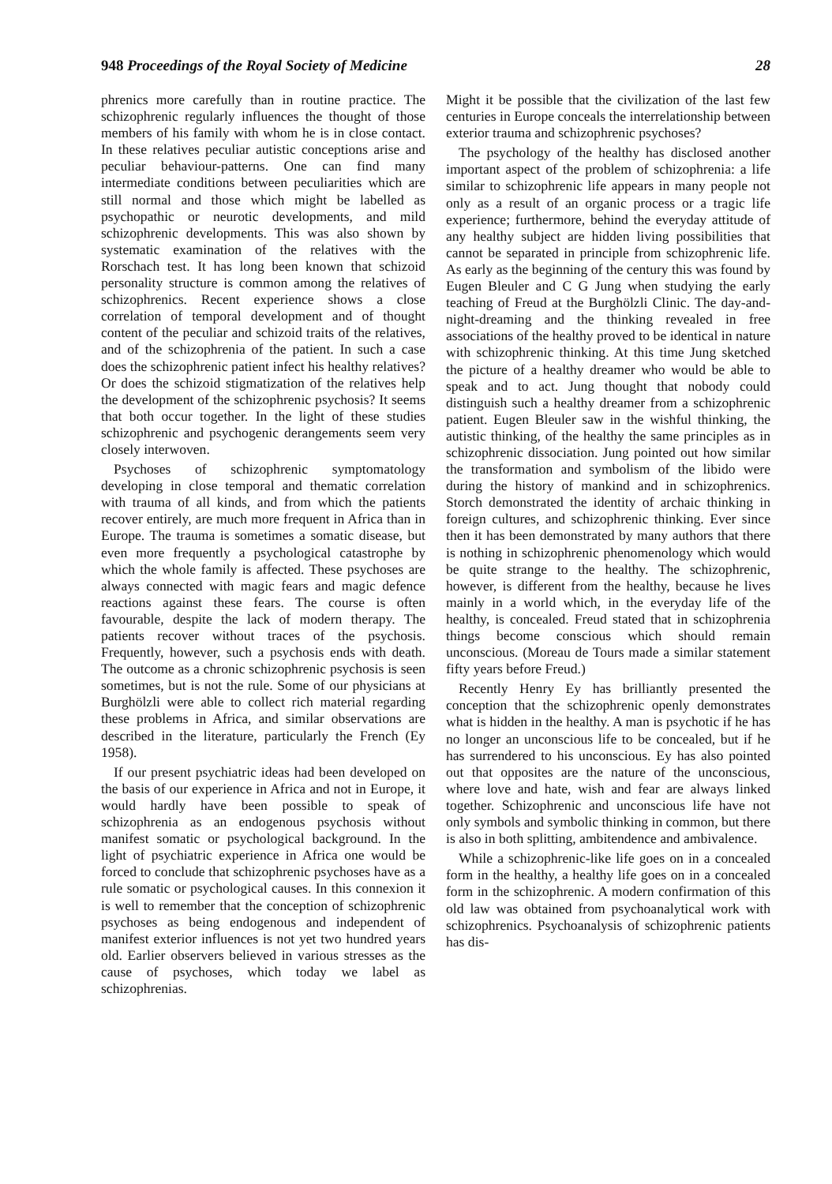948 Proceedings of the Royal Society of Medicine 28
phrenics more carefully than in routine practice. The schizophrenic regularly influences the thought of those members of his family with whom he is in close contact. In these relatives peculiar autistic conceptions arise and peculiar behaviour-patterns. One can find many intermediate conditions between peculiarities which are still normal and those which might be labelled as psychopathic or neurotic developments, and mild schizophrenic developments. This was also shown by systematic examination of the relatives with the Rorschach test. It has long been known that schizoid personality structure is common among the relatives of schizophrenics. Recent experience shows a close correlation of temporal development and of thought content of the peculiar and schizoid traits of the relatives, and of the schizophrenia of the patient. In such a case does the schizophrenic patient infect his healthy relatives? Or does the schizoid stigmatization of the relatives help the development of the schizophrenic psychosis? It seems that both occur together. In the light of these studies schizophrenic and psychogenic derangements seem very closely interwoven.
Psychoses of schizophrenic symptomatology developing in close temporal and thematic correlation with trauma of all kinds, and from which the patients recover entirely, are much more frequent in Africa than in Europe. The trauma is sometimes a somatic disease, but even more frequently a psychological catastrophe by which the whole family is affected. These psychoses are always connected with magic fears and magic defence reactions against these fears. The course is often favourable, despite the lack of modern therapy. The patients recover without traces of the psychosis. Frequently, however, such a psychosis ends with death. The outcome as a chronic schizophrenic psychosis is seen sometimes, but is not the rule. Some of our physicians at Burghölzli were able to collect rich material regarding these problems in Africa, and similar observations are described in the literature, particularly the French (Ey 1958).
If our present psychiatric ideas had been developed on the basis of our experience in Africa and not in Europe, it would hardly have been possible to speak of schizophrenia as an endogenous psychosis without manifest somatic or psychological background. In the light of psychiatric experience in Africa one would be forced to conclude that schizophrenic psychoses have as a rule somatic or psychological causes. In this connexion it is well to remember that the conception of schizophrenic psychoses as being endogenous and independent of manifest exterior influences is not yet two hundred years old. Earlier observers believed in various stresses as the cause of psychoses, which today we label as schizophrenias.
Might it be possible that the civilization of the last few centuries in Europe conceals the interrelationship between exterior trauma and schizophrenic psychoses?
The psychology of the healthy has disclosed another important aspect of the problem of schizophrenia: a life similar to schizophrenic life appears in many people not only as a result of an organic process or a tragic life experience; furthermore, behind the everyday attitude of any healthy subject are hidden living possibilities that cannot be separated in principle from schizophrenic life. As early as the beginning of the century this was found by Eugen Bleuler and C G Jung when studying the early teaching of Freud at the Burghölzli Clinic. The day-and-night-dreaming and the thinking revealed in free associations of the healthy proved to be identical in nature with schizophrenic thinking. At this time Jung sketched the picture of a healthy dreamer who would be able to speak and to act. Jung thought that nobody could distinguish such a healthy dreamer from a schizophrenic patient. Eugen Bleuler saw in the wishful thinking, the autistic thinking, of the healthy the same principles as in schizophrenic dissociation. Jung pointed out how similar the transformation and symbolism of the libido were during the history of mankind and in schizophrenics. Storch demonstrated the identity of archaic thinking in foreign cultures, and schizophrenic thinking. Ever since then it has been demonstrated by many authors that there is nothing in schizophrenic phenomenology which would be quite strange to the healthy. The schizophrenic, however, is different from the healthy, because he lives mainly in a world which, in the everyday life of the healthy, is concealed. Freud stated that in schizophrenia things become conscious which should remain unconscious. (Moreau de Tours made a similar statement fifty years before Freud.)
Recently Henry Ey has brilliantly presented the conception that the schizophrenic openly demonstrates what is hidden in the healthy. A man is psychotic if he has no longer an unconscious life to be concealed, but if he has surrendered to his unconscious. Ey has also pointed out that opposites are the nature of the unconscious, where love and hate, wish and fear are always linked together. Schizophrenic and unconscious life have not only symbols and symbolic thinking in common, but there is also in both splitting, ambitendence and ambivalence.
While a schizophrenic-like life goes on in a concealed form in the healthy, a healthy life goes on in a concealed form in the schizophrenic. A modern confirmation of this old law was obtained from psychoanalytical work with schizophrenics. Psychoanalysis of schizophrenic patients has dis-